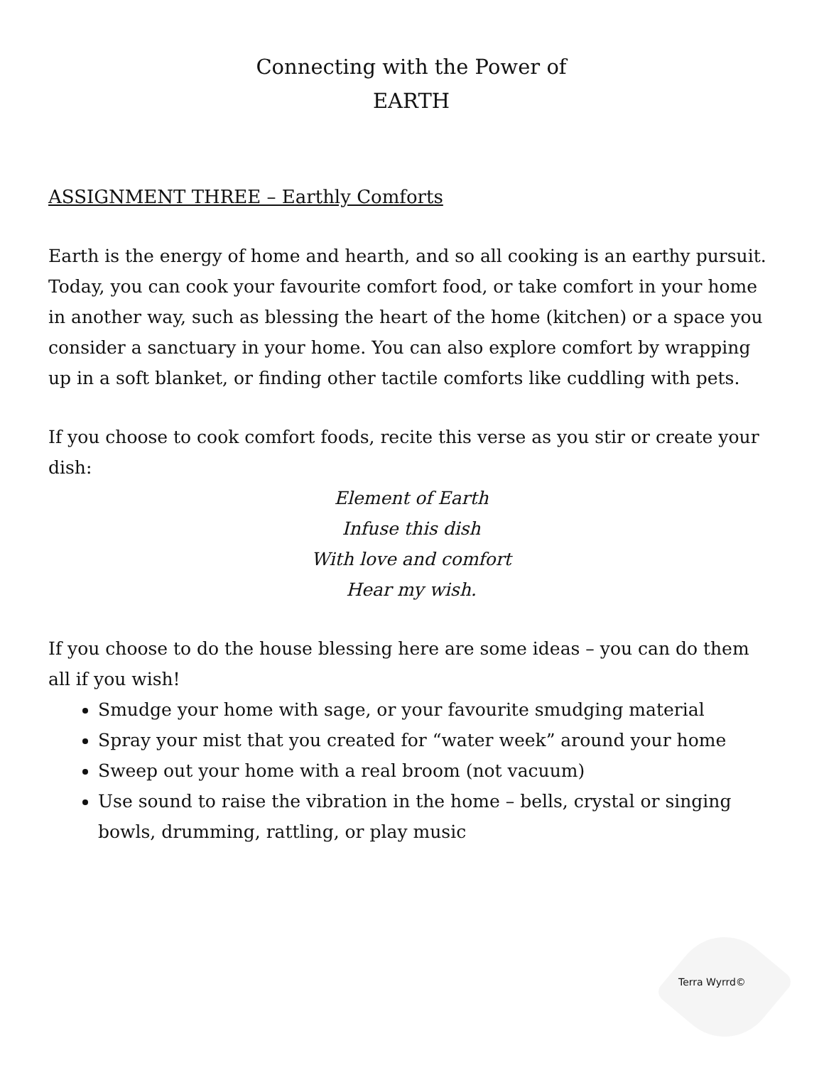Connecting with the Power of
EARTH
ASSIGNMENT THREE – Earthly Comforts
Earth is the energy of home and hearth, and so all cooking is an earthy pursuit. Today, you can cook your favourite comfort food, or take comfort in your home in another way, such as blessing the heart of the home (kitchen) or a space you consider a sanctuary in your home. You can also explore comfort by wrapping up in a soft blanket, or finding other tactile comforts like cuddling with pets.
If you choose to cook comfort foods, recite this verse as you stir or create your dish:
Element of Earth
Infuse this dish
With love and comfort
Hear my wish.
If you choose to do the house blessing here are some ideas – you can do them all if you wish!
Smudge your home with sage, or your favourite smudging material
Spray your mist that you created for “water week” around your home
Sweep out your home with a real broom (not vacuum)
Use sound to raise the vibration in the home – bells, crystal or singing bowls, drumming, rattling, or play music
Terra Wyrrd©